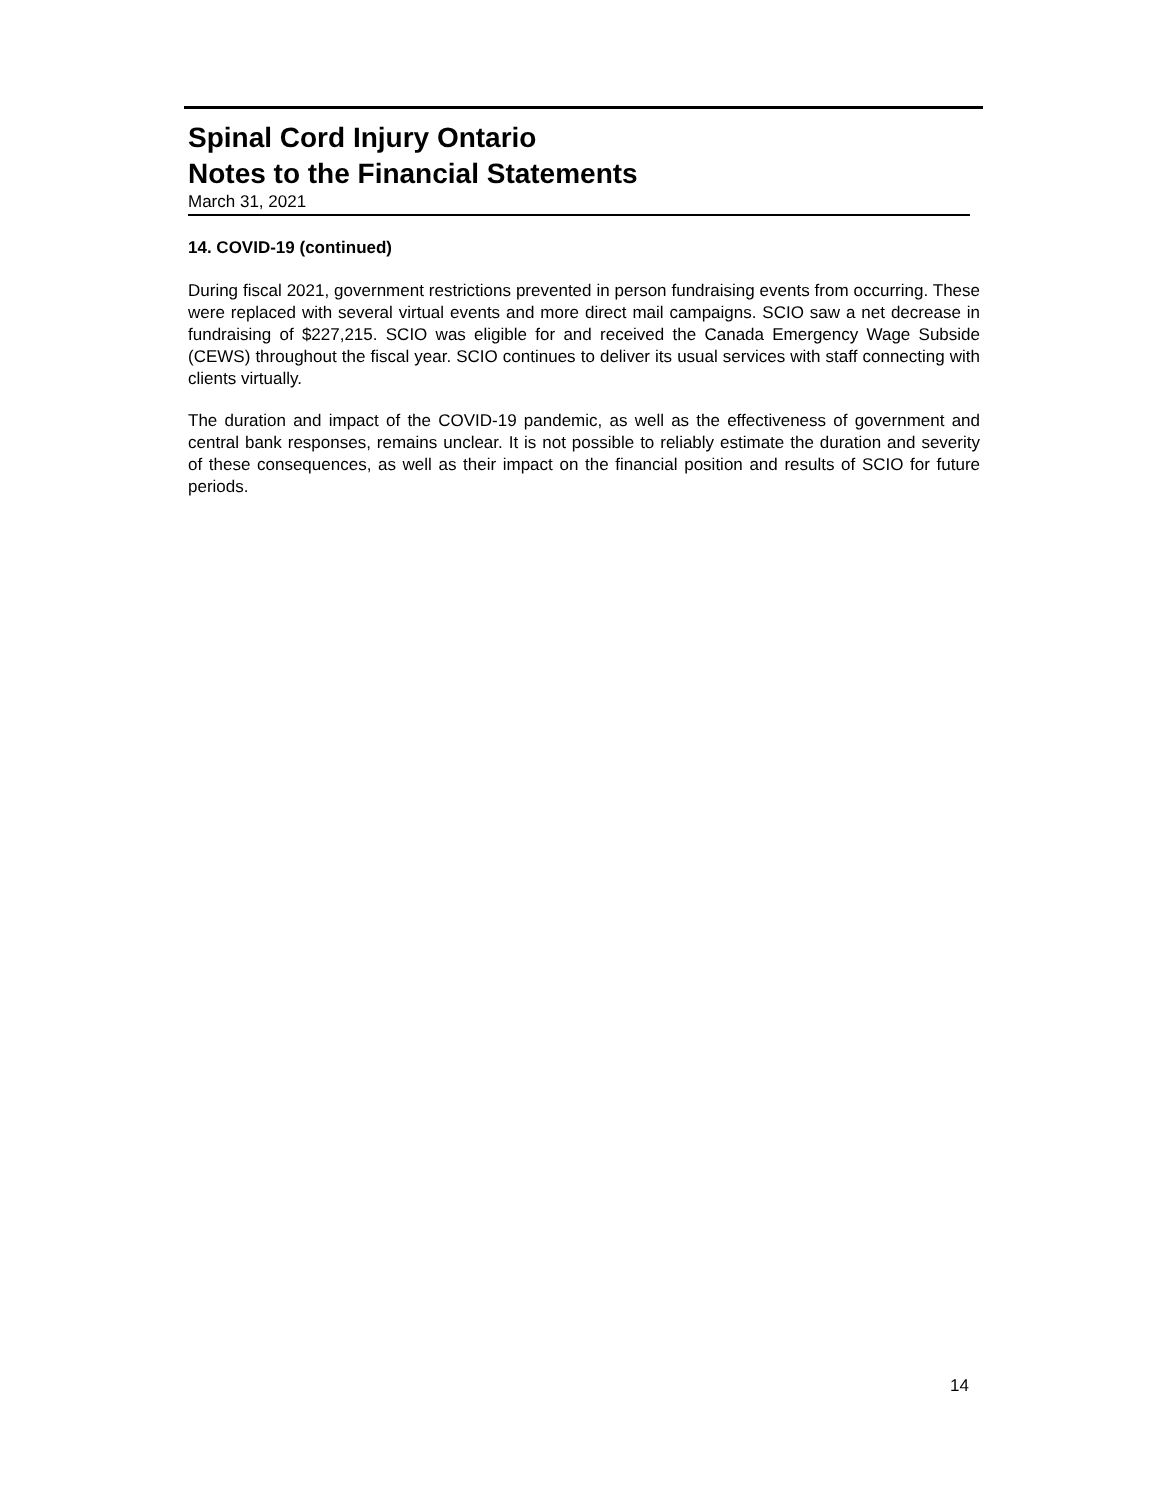Spinal Cord Injury Ontario
Notes to the Financial Statements
March 31, 2021
14. COVID-19 (continued)
During fiscal 2021, government restrictions prevented in person fundraising events from occurring. These were replaced with several virtual events and more direct mail campaigns. SCIO saw a net decrease in fundraising of $227,215. SCIO was eligible for and received the Canada Emergency Wage Subside (CEWS) throughout the fiscal year. SCIO continues to deliver its usual services with staff connecting with clients virtually.
The duration and impact of the COVID-19 pandemic, as well as the effectiveness of government and central bank responses, remains unclear. It is not possible to reliably estimate the duration and severity of these consequences, as well as their impact on the financial position and results of SCIO for future periods.
14